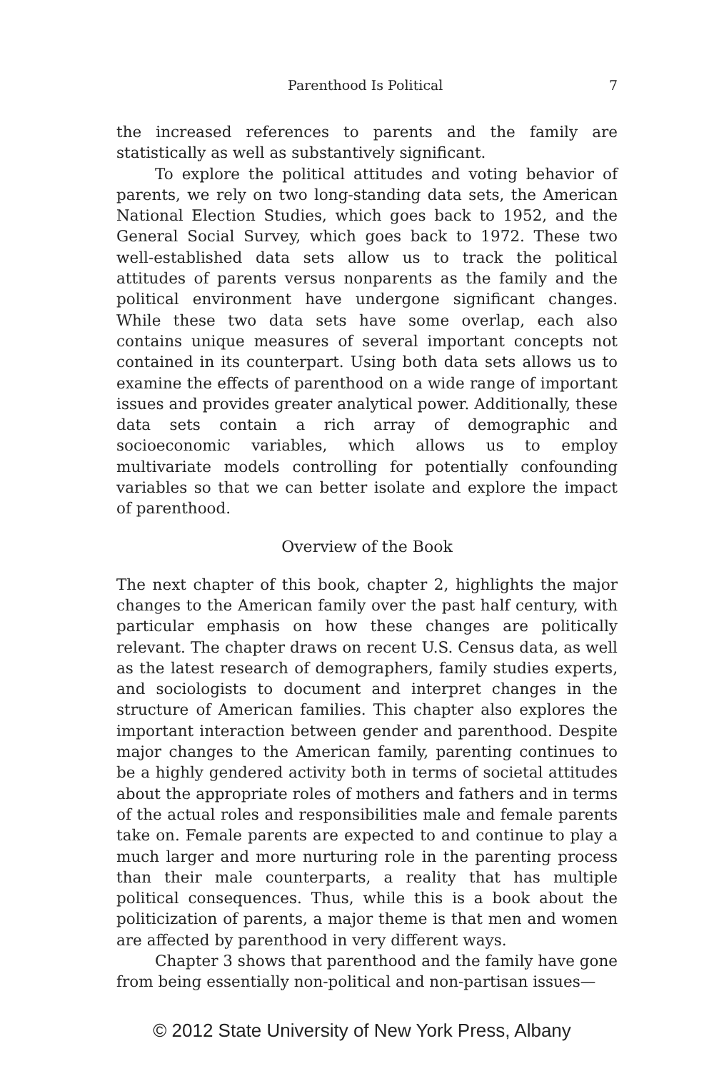Parenthood Is Political 7
the increased references to parents and the family are statistically as well as substantively significant.
To explore the political attitudes and voting behavior of parents, we rely on two long-standing data sets, the American National Election Studies, which goes back to 1952, and the General Social Survey, which goes back to 1972. These two well-established data sets allow us to track the political attitudes of parents versus nonparents as the family and the political environment have undergone significant changes. While these two data sets have some overlap, each also contains unique measures of several important concepts not contained in its counterpart. Using both data sets allows us to examine the effects of parenthood on a wide range of important issues and provides greater analytical power. Additionally, these data sets contain a rich array of demographic and socioeconomic variables, which allows us to employ multivariate models controlling for potentially confounding variables so that we can better isolate and explore the impact of parenthood.
Overview of the Book
The next chapter of this book, chapter 2, highlights the major changes to the American family over the past half century, with particular emphasis on how these changes are politically relevant. The chapter draws on recent U.S. Census data, as well as the latest research of demographers, family studies experts, and sociologists to document and interpret changes in the structure of American families. This chapter also explores the important interaction between gender and parenthood. Despite major changes to the American family, parenting continues to be a highly gendered activity both in terms of societal attitudes about the appropriate roles of mothers and fathers and in terms of the actual roles and responsibilities male and female parents take on. Female parents are expected to and continue to play a much larger and more nurturing role in the parenting process than their male counterparts, a reality that has multiple political consequences. Thus, while this is a book about the politicization of parents, a major theme is that men and women are affected by parenthood in very different ways.
Chapter 3 shows that parenthood and the family have gone from being essentially non-political and non-partisan issues—
© 2012 State University of New York Press, Albany